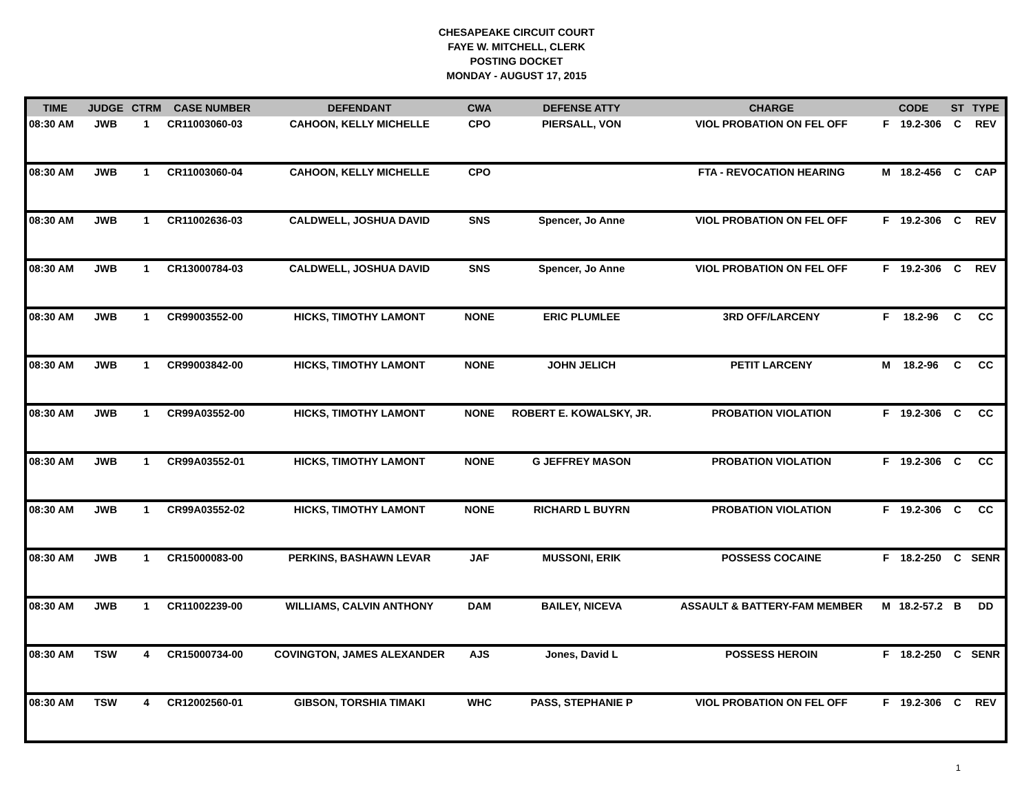CHESAPEAKE CIRCUIT COURT
FAYE W. MITCHELL, CLERK
POSTING DOCKET
MONDAY - AUGUST 17, 2015
| TIME | JUDGE | CTRM | CASE NUMBER | DEFENDANT | CWA | DEFENSE ATTY | CHARGE | CODE | | ST | TYPE |
| --- | --- | --- | --- | --- | --- | --- | --- | --- | --- | --- | --- |
| 08:30 AM | JWB | 1 | CR11003060-03 | CAHOON, KELLY MICHELLE | CPO | PIERSALL, VON | VIOL PROBATION ON FEL OFF | F | 19.2-306 | C | REV |
| 08:30 AM | JWB | 1 | CR11003060-04 | CAHOON, KELLY MICHELLE | CPO | | FTA - REVOCATION HEARING | M | 18.2-456 | C | CAP |
| 08:30 AM | JWB | 1 | CR11002636-03 | CALDWELL, JOSHUA DAVID | SNS | Spencer, Jo Anne | VIOL PROBATION ON FEL OFF | F | 19.2-306 | C | REV |
| 08:30 AM | JWB | 1 | CR13000784-03 | CALDWELL, JOSHUA DAVID | SNS | Spencer, Jo Anne | VIOL PROBATION ON FEL OFF | F | 19.2-306 | C | REV |
| 08:30 AM | JWB | 1 | CR99003552-00 | HICKS, TIMOTHY LAMONT | NONE | ERIC PLUMLEE | 3RD OFF/LARCENY | F | 18.2-96 | C | CC |
| 08:30 AM | JWB | 1 | CR99003842-00 | HICKS, TIMOTHY LAMONT | NONE | JOHN JELICH | PETIT LARCENY | M | 18.2-96 | C | CC |
| 08:30 AM | JWB | 1 | CR99A03552-00 | HICKS, TIMOTHY LAMONT | NONE | ROBERT E. KOWALSKY, JR. | PROBATION VIOLATION | F | 19.2-306 | C | CC |
| 08:30 AM | JWB | 1 | CR99A03552-01 | HICKS, TIMOTHY LAMONT | NONE | G JEFFREY MASON | PROBATION VIOLATION | F | 19.2-306 | C | CC |
| 08:30 AM | JWB | 1 | CR99A03552-02 | HICKS, TIMOTHY LAMONT | NONE | RICHARD L BUYRN | PROBATION VIOLATION | F | 19.2-306 | C | CC |
| 08:30 AM | JWB | 1 | CR15000083-00 | PERKINS, BASHAWN LEVAR | JAF | MUSSONI, ERIK | POSSESS COCAINE | F | 18.2-250 | C | SENR |
| 08:30 AM | JWB | 1 | CR11002239-00 | WILLIAMS, CALVIN ANTHONY | DAM | BAILEY, NICEVA | ASSAULT & BATTERY-FAM MEMBER | M | 18.2-57.2 | B | DD |
| 08:30 AM | TSW | 4 | CR15000734-00 | COVINGTON, JAMES ALEXANDER | AJS | Jones, David L | POSSESS HEROIN | F | 18.2-250 | C | SENR |
| 08:30 AM | TSW | 4 | CR12002560-01 | GIBSON, TORSHIA TIMAKI | WHC | PASS, STEPHANIE P | VIOL PROBATION ON FEL OFF | F | 19.2-306 | C | REV |
1